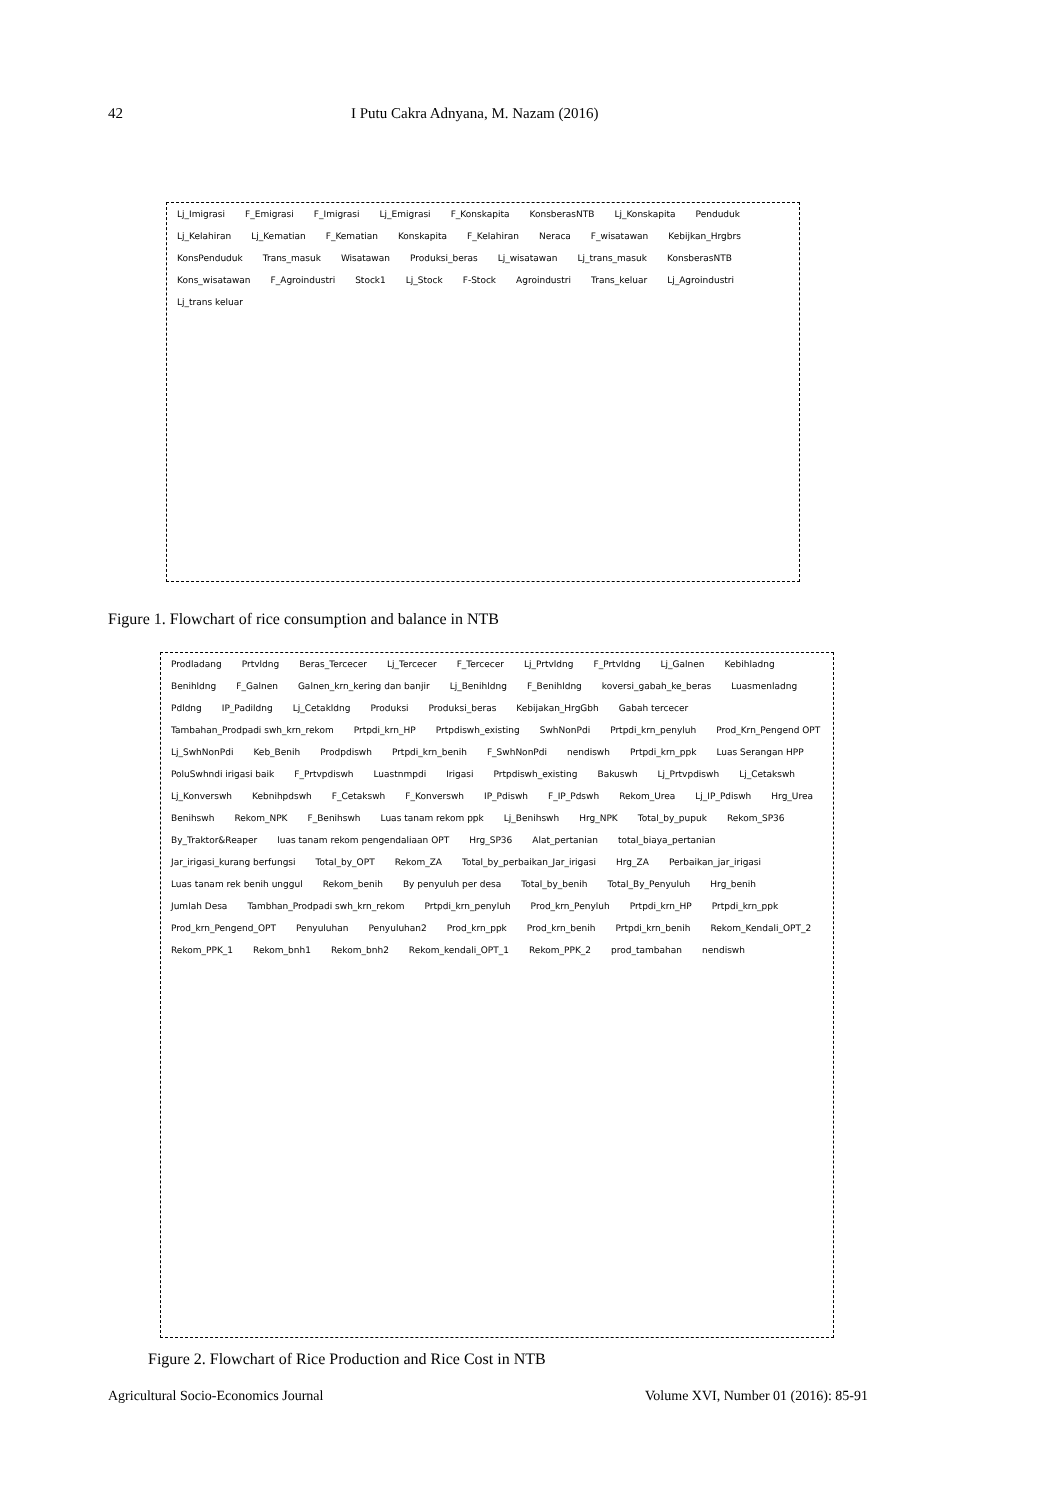42 I Putu Cakra Adnyana, M. Nazam (2016)
Lj_Imigrasi F_Emigrasi F_Imigrasi Lj_Emigrasi F_Konskapita KonsberasNTB Lj_Konskapita Penduduk Lj_Kelahiran Lj_Kematian F_Kematian Konskapita F_Kelahiran Neraca F_wisatawan Kebijkan_Hrgbrs KonsPenduduk Trans_masuk Wisatawan Produksi_beras Lj_wisatawan Lj_trans_masuk KonsberasNTB Kons_wisatawan F_Agroindustri Stock1 Lj_Stock F-Stock Agroindustri Trans_keluar Lj_Agroindustri Lj_trans keluar
Figure 1. Flowchart of rice consumption and balance in NTB
Prodladang Prtvldng Beras_Tercecer Lj_Tercecer F_Tercecer Lj_Prtvldng F_Prtvldng Lj_Galnen Kebihladng Benihldng F_Galnen Galnen_krn_kering dan banjir Lj_Benihldng F_Benihldng koversi_gabah_ke_beras Luasmenladng Pdldng IP_Padildng Lj_Cetakldng Produksi Produksi_beras Kebijakan_HrgGbh Gabah tercecer Tambahan_Prodpadi swh_krn_rekom Prtpdi_krn_HP Prtpdiswh_existing SwhNonPdi Prtpdi_krn_penyluh Prod_Krn_Pengend OPT Lj_SwhNonPdi Keb_Benih Prodpdiswh Prtpdi_krn_benih F_SwhNonPdi nendiswh Prtpdi_krn_ppk Luas Serangan HPP PoluSwhndi irigasi baik F_Prtvpdiswh Luastnmpdi Irigasi Prtpdiswh_existing Bakuswh Lj_Prtvpdiswh Lj_Cetakswh Lj_Konverswh Kebnihpdswh F_Cetakswh F_Konverswh IP_Pdiswh F_IP_Pdswh Rekom_Urea Lj_IP_Pdiswh Hrg_Urea Benihswh Rekom_NPK F_Benihswh Luas tanam rekom ppk Lj_Benihswh Hrg_NPK Total_by_pupuk Rekom_SP36 By_Traktor&Reaper luas tanam rekom pengendaliaan OPT Hrg_SP36 Alat_pertanian total_biaya_pertanian Jar_irigasi_kurang berfungsi Total_by_OPT Rekom_ZA Total_by_perbaikan_Jar_irigasi Hrg_ZA Perbaikan_jar_irigasi Luas tanam rek benih unggul Rekom_benih By penyuluh per desa Total_by_benih Total_By_Penyuluh Hrg_benih Jumlah Desa Tambhan_Prodpadi swh_krn_rekom Prtpdi_krn_penyluh Prod_krn_Penyluh Prtpdi_krn_HP Prtpdi_krn_ppk Prod_krn_Pengend_OPT Penyuluhan Penyuluhan2 Prod_krn_ppk Prod_krn_benih Prtpdi_krn_benih Rekom_Kendali_OPT_2 Rekom_PPK_1 Rekom_bnh1 Rekom_bnh2 Rekom_kendali_OPT_1 Rekom_PPK_2 prod_tambahan nendiswh
Figure 2. Flowchart of Rice Production and Rice Cost in NTB
Agricultural Socio-Economics Journal Volume XVI, Number 01 (2016): 85-91